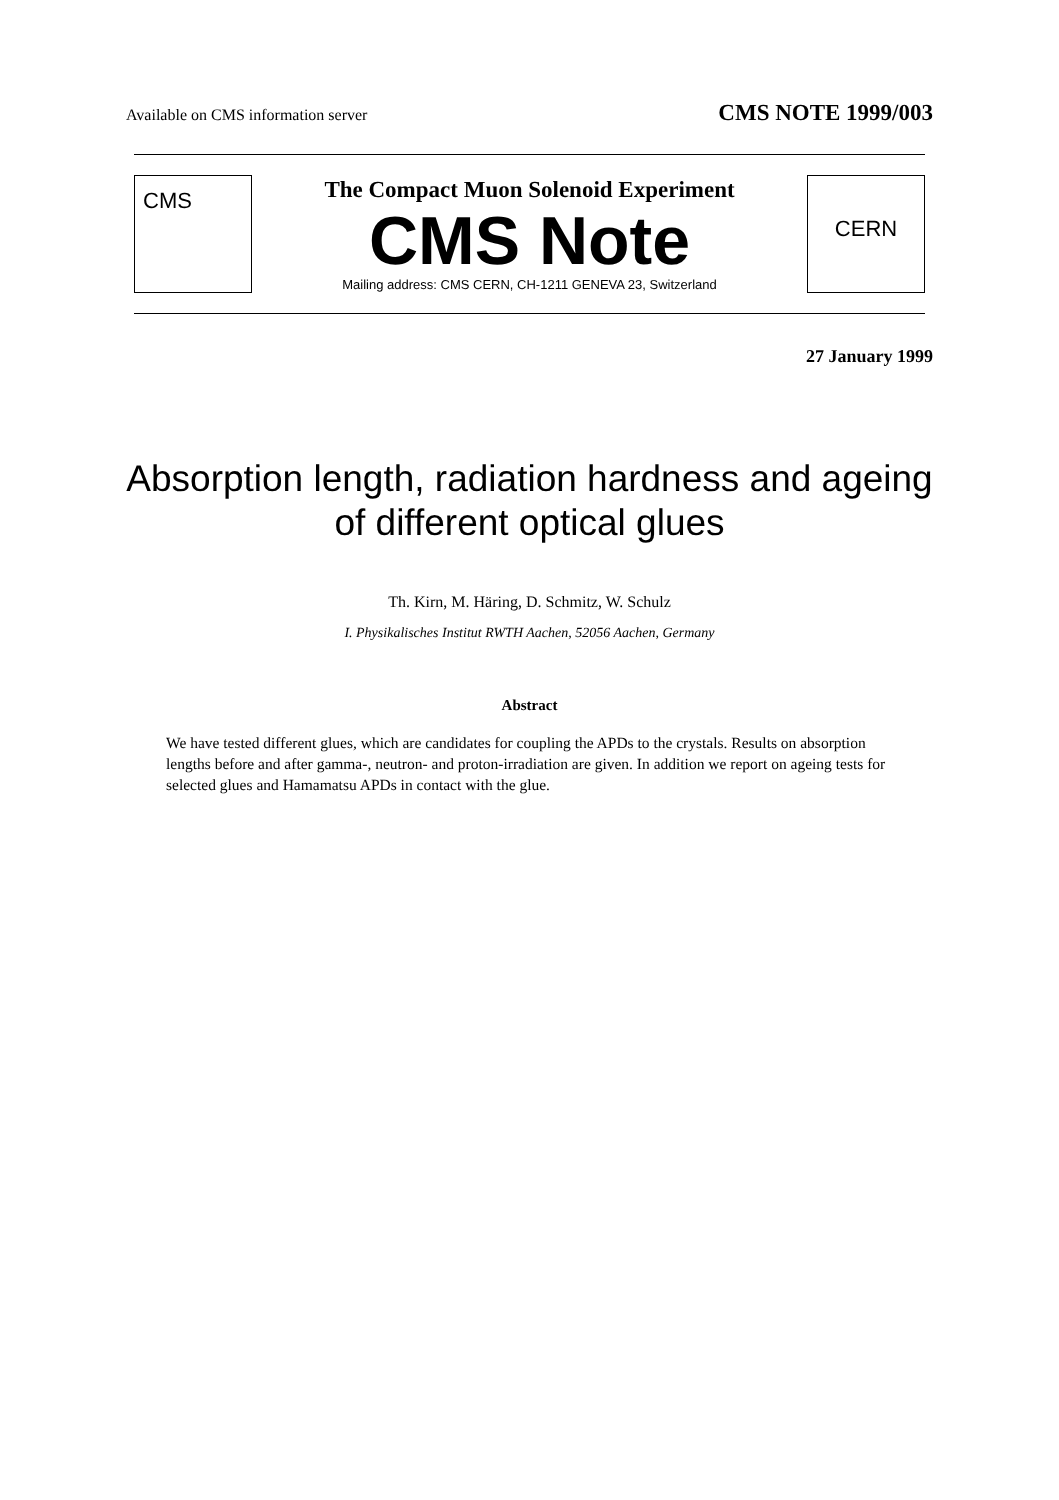Available on CMS information server CMS NOTE 1999/003
CMS
The Compact Muon Solenoid Experiment
CMS Note
Mailing address: CMS CERN, CH-1211 GENEVA 23, Switzerland
CERN
27 January 1999
Absorption length, radiation hardness and ageing
of different optical glues
Th. Kirn, M. Häring, D. Schmitz, W. Schulz
I. Physikalisches Institut RWTH Aachen, 52056 Aachen, Germany
Abstract
We have tested different glues, which are candidates for coupling the APDs to the crystals. Results on absorption lengths before and after gamma-, neutron- and proton-irradiation are given. In addition we report on ageing tests for selected glues and Hamamatsu APDs in contact with the glue.